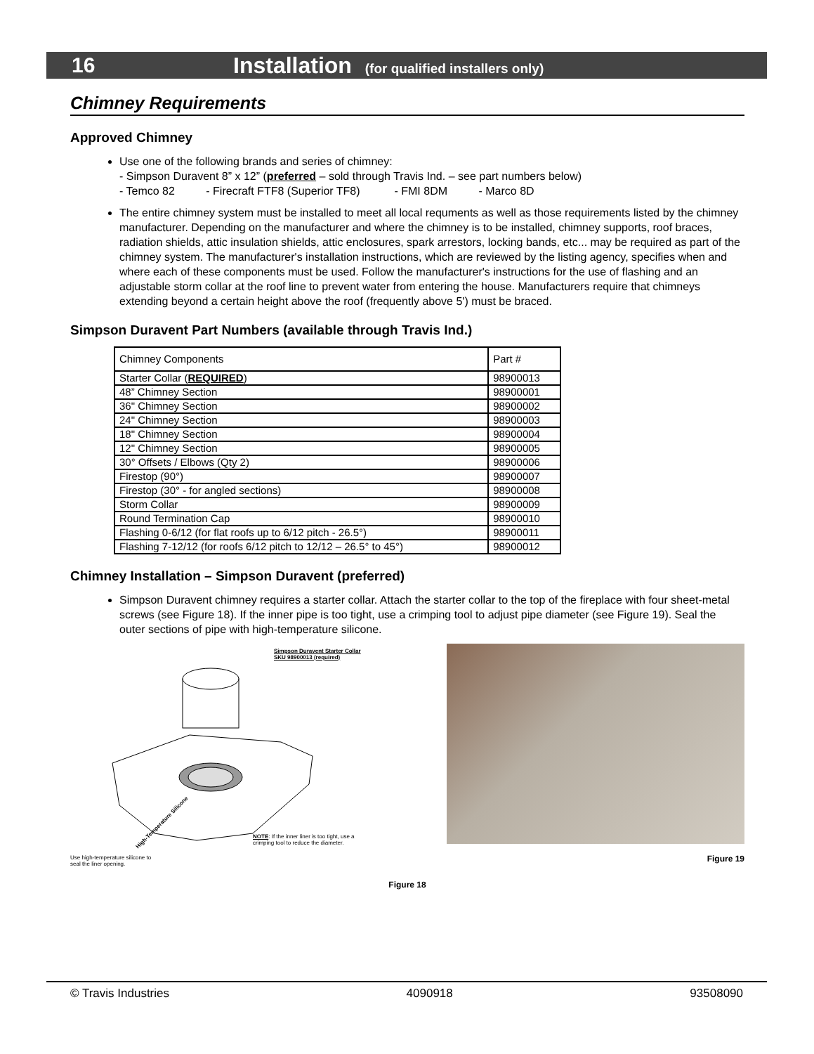16 Installation (for qualified installers only)
Chimney Requirements
Approved Chimney
Use one of the following brands and series of chimney:
- Simpson Duravent 8” x 12” (preferred – sold through Travis Ind. – see part numbers below)
- Temco 82 - Firecraft FTF8 (Superior TF8) - FMI 8DM - Marco 8D
The entire chimney system must be installed to meet all local requments as well as those requirements listed by the chimney manufacturer. Depending on the manufacturer and where the chimney is to be installed, chimney supports, roof braces, radiation shields, attic insulation shields, attic enclosures, spark arrestors, locking bands, etc... may be required as part of the chimney system. The manufacturer's installation instructions, which are reviewed by the listing agency, specifies when and where each of these components must be used. Follow the manufacturer's instructions for the use of flashing and an adjustable storm collar at the roof line to prevent water from entering the house. Manufacturers require that chimneys extending beyond a certain height above the roof (frequently above 5') must be braced.
Simpson Duravent Part Numbers (available through Travis Ind.)
| Chimney Components | Part # |
| --- | --- |
| Starter Collar ( REQUIRED ) | 98900013 |
| 48” Chimney Section | 98900001 |
| 36" Chimney Section | 98900002 |
| 24" Chimney Section | 98900003 |
| 18" Chimney Section | 98900004 |
| 12" Chimney Section | 98900005 |
| 30° Offsets / Elbows (Qty 2) | 98900006 |
| Firestop (90°) | 98900007 |
| Firestop (30° - for angled sections) | 98900008 |
| Storm Collar | 98900009 |
| Round Termination Cap | 98900010 |
| Flashing 0-6/12 (for flat roofs up to 6/12 pitch - 26.5°) | 98900011 |
| Flashing 7-12/12 (for roofs 6/12 pitch to 12/12 – 26.5° to 45°) | 98900012 |
Chimney Installation – Simpson Duravent (preferred)
Simpson Duravent chimney requires a starter collar. Attach the starter collar to the top of the fireplace with four sheet-metal screws (see Figure 18). If the inner pipe is too tight, use a crimping tool to adjust pipe diameter (see Figure 19). Seal the outer sections of pipe with high-temperature silicone.
Simpson Duravent Starter Collar
SKU 98900013 (required)
High-Temperature Silicone
NOTE: If the inner liner is too tight, use a crimping tool to reduce the diameter.
Use high-temperature silicone to
seal the liner opening.
Figure 19
Figure 18
© Travis Industries 4090918 93508090